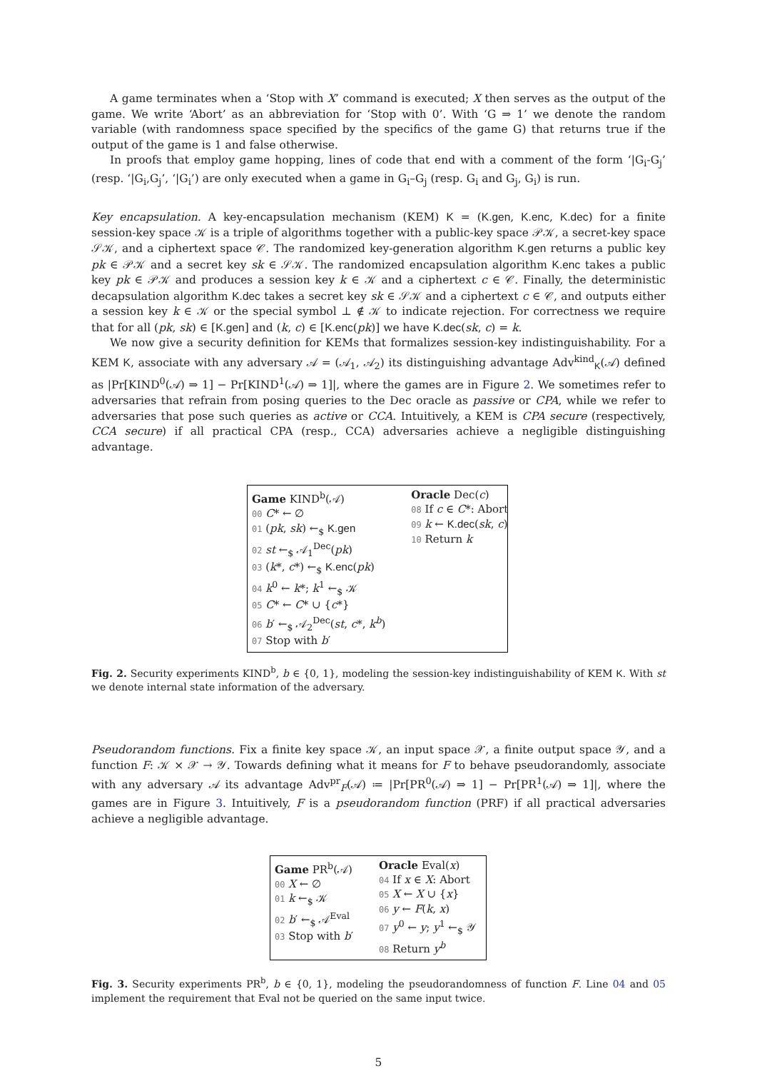A game terminates when a ‘Stop with X’ command is executed; X then serves as the output of the game. We write ‘Abort’ as an abbreviation for ‘Stop with 0’. With ‘G ⇒ 1’ we denote the random variable (with randomness space specified by the specifics of the game G) that returns true if the output of the game is 1 and false otherwise.
In proofs that employ game hopping, lines of code that end with a comment of the form ‘|G<sub>i</sub>-G<sub>j</sub>’ (resp. ‘|G<sub>i</sub>,G<sub>j</sub>’, ‘|G<sub>i</sub>’) are only executed when a game in G<sub>i</sub>–G<sub>j</sub> (resp. G<sub>i</sub> and G<sub>j</sub>, G<sub>i</sub>) is run.
Key encapsulation. A key-encapsulation mechanism (KEM) K = (K.gen, K.enc, K.dec) for a finite session-key space 𝒦 is a triple of algorithms together with a public-key space 𝒫𝒦, a secret-key space 𝒮𝒦, and a ciphertext space 𝒞. The randomized key-generation algorithm K.gen returns a public key pk ∈ 𝒫𝒦 and a secret key sk ∈ 𝒮𝒦. The randomized encapsulation algorithm K.enc takes a public key pk ∈ 𝒫𝒦 and produces a session key k ∈ 𝒦 and a ciphertext c ∈ 𝒞. Finally, the deterministic decapsulation algorithm K.dec takes a secret key sk ∈ 𝒮𝒦 and a ciphertext c ∈ 𝒞, and outputs either a session key k ∈ 𝒦 or the special symbol ⊥ ∉ 𝒦 to indicate rejection. For correctness we require that for all (pk, sk) ∈ [K.gen] and (k, c) ∈ [K.enc(pk)] we have K.dec(sk, c) = k.
We now give a security definition for KEMs that formalizes session-key indistinguishability. For a KEM K, associate with any adversary 𝒜 = (𝒜<sub>1</sub>, 𝒜<sub>2</sub>) its distinguishing advantage Adv<sup>kind</sup><sub>K</sub>(𝒜) defined as |Pr[KIND<sup>0</sup>(𝒜) ⇒ 1] − Pr[KIND<sup>1</sup>(𝒜) ⇒ 1]|, where the games are in Figure 2. We sometimes refer to adversaries that refrain from posing queries to the Dec oracle as passive or CPA, while we refer to adversaries that pose such queries as active or CCA. Intuitively, a KEM is CPA secure (respectively, CCA secure) if all practical CPA (resp., CCA) adversaries achieve a negligible distinguishing advantage.
Game KIND<sup>b</sup>(𝒜)
00 C* ← ∅
01 (pk, sk) ←<sub>$</sub> K.gen
02 st ←<sub>$</sub> 𝒜<sub>1</sub><sup>Dec</sup>(pk)
03 (k*, c*) ←<sub>$</sub> K.enc(pk)
04 k<sup>0</sup> ← k*; k<sup>1</sup> ←<sub>$</sub> 𝒦
05 C* ← C* ∪ {c*}
06 b′ ←<sub>$</sub> 𝒜<sub>2</sub><sup>Dec</sup>(st, c*, k<sup>b</sup>)
07 Stop with b′
Oracle Dec(c)
08 If c ∈ C*: Abort
09 k ← K.dec(sk, c)
10 Return k
Fig. 2. Security experiments KIND<sup>b</sup>, b ∈ {0, 1}, modeling the session-key indistinguishability of KEM K. With st we denote internal state information of the adversary.
Pseudorandom functions. Fix a finite key space 𝒦, an input space 𝒳, a finite output space 𝒴, and a function F: 𝒦 × 𝒳 → 𝒴. Towards defining what it means for F to behave pseudorandomly, associate with any adversary 𝒜 its advantage Adv<sup>pr</sup><sub>F</sub>(𝒜) ≔ |Pr[PR<sup>0</sup>(𝒜) ⇒ 1] − Pr[PR<sup>1</sup>(𝒜) ⇒ 1]|, where the games are in Figure 3. Intuitively, F is a pseudorandom function (PRF) if all practical adversaries achieve a negligible advantage.
Game PR<sup>b</sup>(𝒜)
00 X ← ∅
01 k ←<sub>$</sub> 𝒦
02 b′ ←<sub>$</sub> 𝒜<sup>Eval</sup>
03 Stop with b′
Oracle Eval(x)
04 If x ∈ X: Abort
05 X ← X ∪ {x}
06 y ← F(k, x)
07 y<sup>0</sup> ← y; y<sup>1</sup> ←<sub>$</sub> 𝒴
08 Return y<sup>b</sup>
Fig. 3. Security experiments PR<sup>b</sup>, b ∈ {0, 1}, modeling the pseudorandomness of function F. Line 04 and 05 implement the requirement that Eval not be queried on the same input twice.
5